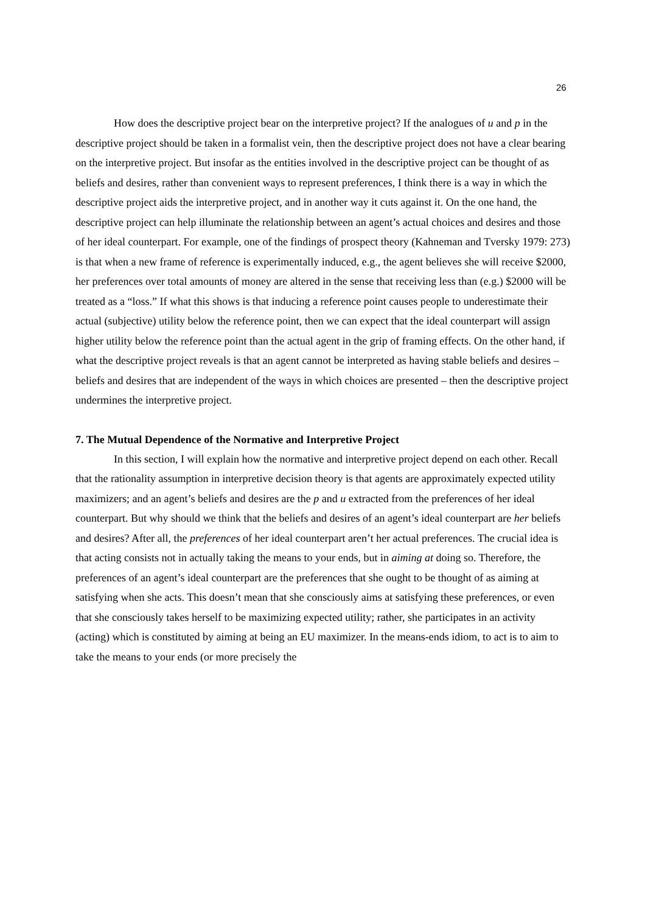26
How does the descriptive project bear on the interpretive project? If the analogues of u and p in the descriptive project should be taken in a formalist vein, then the descriptive project does not have a clear bearing on the interpretive project. But insofar as the entities involved in the descriptive project can be thought of as beliefs and desires, rather than convenient ways to represent preferences, I think there is a way in which the descriptive project aids the interpretive project, and in another way it cuts against it. On the one hand, the descriptive project can help illuminate the relationship between an agent’s actual choices and desires and those of her ideal counterpart. For example, one of the findings of prospect theory (Kahneman and Tversky 1979: 273) is that when a new frame of reference is experimentally induced, e.g., the agent believes she will receive $2000, her preferences over total amounts of money are altered in the sense that receiving less than (e.g.) $2000 will be treated as a “loss.” If what this shows is that inducing a reference point causes people to underestimate their actual (subjective) utility below the reference point, then we can expect that the ideal counterpart will assign higher utility below the reference point than the actual agent in the grip of framing effects. On the other hand, if what the descriptive project reveals is that an agent cannot be interpreted as having stable beliefs and desires – beliefs and desires that are independent of the ways in which choices are presented – then the descriptive project undermines the interpretive project.
7. The Mutual Dependence of the Normative and Interpretive Project
In this section, I will explain how the normative and interpretive project depend on each other. Recall that the rationality assumption in interpretive decision theory is that agents are approximately expected utility maximizers; and an agent’s beliefs and desires are the p and u extracted from the preferences of her ideal counterpart. But why should we think that the beliefs and desires of an agent’s ideal counterpart are her beliefs and desires? After all, the preferences of her ideal counterpart aren’t her actual preferences. The crucial idea is that acting consists not in actually taking the means to your ends, but in aiming at doing so. Therefore, the preferences of an agent’s ideal counterpart are the preferences that she ought to be thought of as aiming at satisfying when she acts. This doesn’t mean that she consciously aims at satisfying these preferences, or even that she consciously takes herself to be maximizing expected utility; rather, she participates in an activity (acting) which is constituted by aiming at being an EU maximizer. In the means-ends idiom, to act is to aim to take the means to your ends (or more precisely the